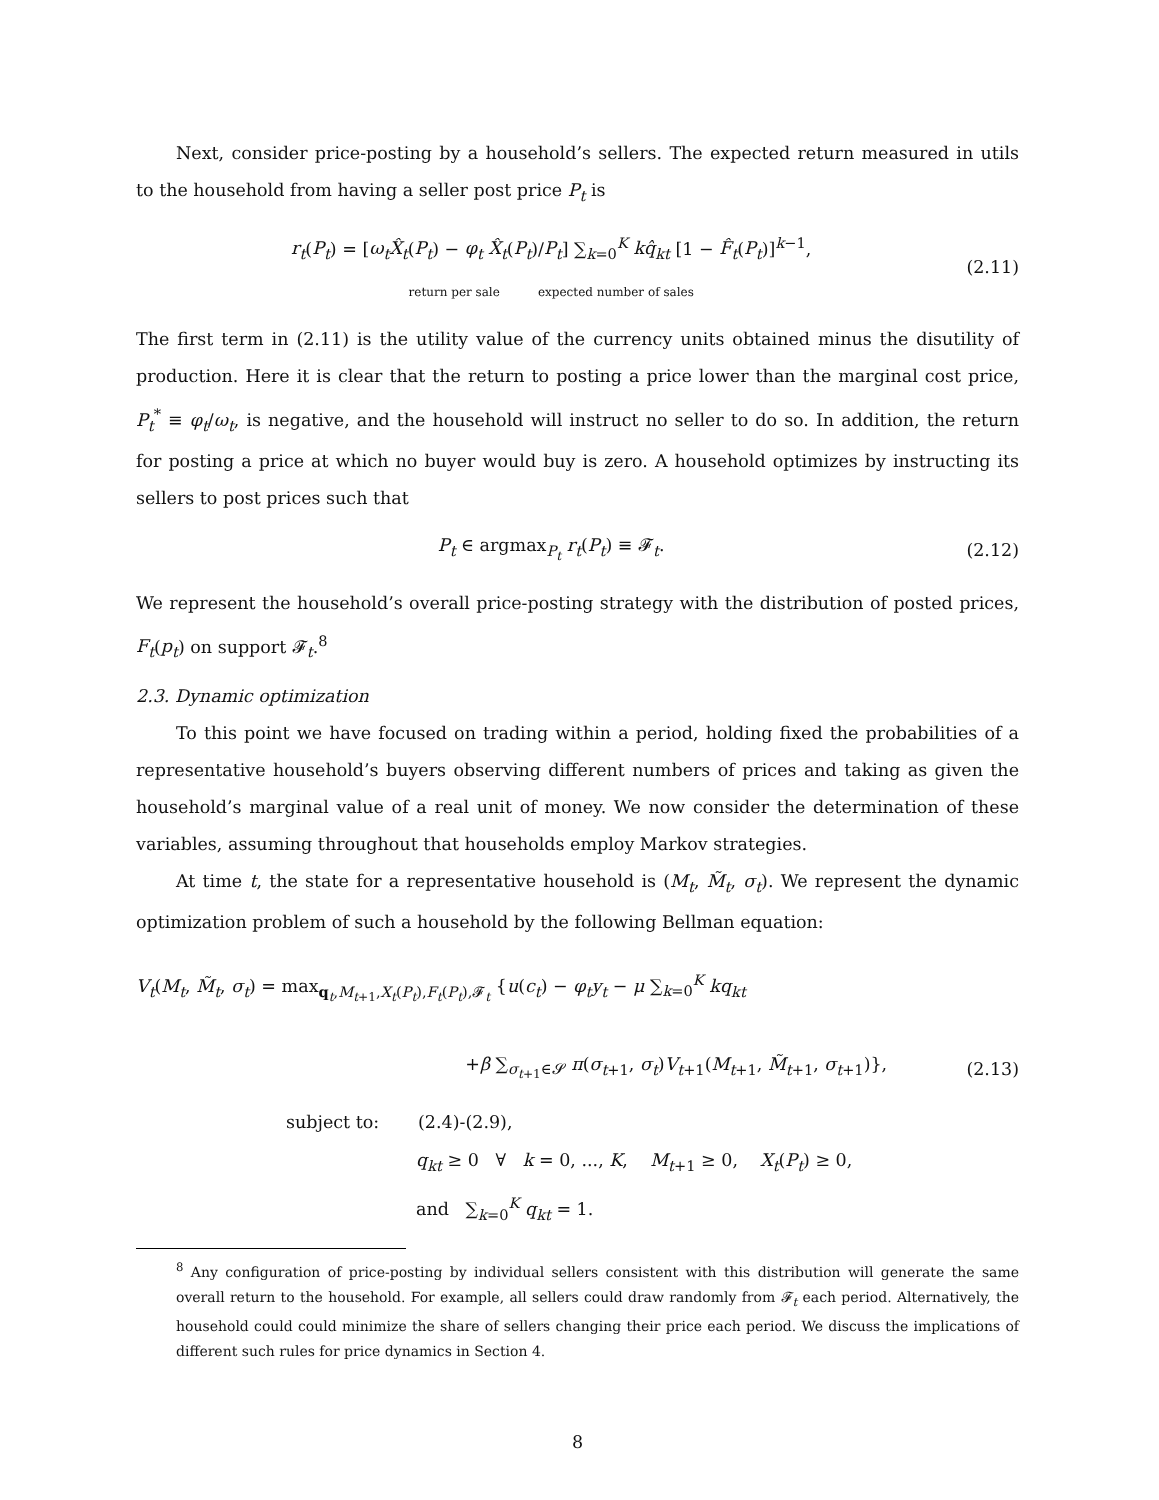Next, consider price-posting by a household’s sellers. The expected return measured in utils to the household from having a seller post price P<sub>t</sub> is
r<sub>t</sub>(P<sub>t</sub>) = [ω<sub>t</sub>X̂<sub>t</sub>(P<sub>t</sub>) − φ<sub>t</sub> X̂<sub>t</sub>(P<sub>t</sub>)/P<sub>t</sub>] ∑<sub>k=0</sub><sup>K</sup> kq̂<sub>kt</sub> [1 − F̂<sub>t</sub>(P<sub>t</sub>)]<sup>k−1</sup>,
return per sale expected number of sales
(2.11)
The first term in (2.11) is the utility value of the currency units obtained minus the disutility of production. Here it is clear that the return to posting a price lower than the marginal cost price, P<sub>t</sub><sup>*</sup> ≡ φ<sub>t</sub>/ω<sub>t</sub>, is negative, and the household will instruct no seller to do so. In addition, the return for posting a price at which no buyer would buy is zero. A household optimizes by instructing its sellers to post prices such that
P<sub>t</sub> ∈ argmax<sub>P<sub>t</sub></sub> r<sub>t</sub>(P<sub>t</sub>) ≡ 𝓕<sub>t</sub>. (2.12)
We represent the household’s overall price-posting strategy with the distribution of posted prices, F<sub>t</sub>(p<sub>t</sub>) on support 𝓕<sub>t</sub>.<sup>8</sup>
2.3. Dynamic optimization
To this point we have focused on trading within a period, holding fixed the probabilities of a representative household’s buyers observing different numbers of prices and taking as given the household’s marginal value of a real unit of money. We now consider the determination of these variables, assuming throughout that households employ Markov strategies.
At time t, the state for a representative household is (M<sub>t</sub>, M̃<sub>t</sub>, σ<sub>t</sub>). We represent the dynamic optimization problem of such a household by the following Bellman equation:
V<sub>t</sub>(M<sub>t</sub>, M̃<sub>t</sub>, σ<sub>t</sub>) = max<sub>q<sub>t</sub>,M<sub>t+1</sub>,X<sub>t</sub>(P<sub>t</sub>),F<sub>t</sub>(P<sub>t</sub>),𝓕<sub>t</sub></sub> {u(c<sub>t</sub>) − φ<sub>t</sub>y<sub>t</sub> − μ ∑<sub>k=0</sub><sup>K</sup> kq<sub>kt</sub>
+β ∑<sub>σ<sub>t+1</sub>∈𝓢</sub> π(σ<sub>t+1</sub>, σ<sub>t</sub>)V<sub>t+1</sub>(M<sub>t+1</sub>, M̃<sub>t+1</sub>, σ<sub>t+1</sub>)},
(2.13)
subject to: (2.4)-(2.9),
q<sub>kt</sub> ≥ 0 ∀ k = 0, ..., K, M<sub>t+1</sub> ≥ 0, X<sub>t</sub>(P<sub>t</sub>) ≥ 0,
and ∑<sub>k=0</sub><sup>K</sup> q<sub>kt</sub> = 1.
<sup>8</sup> Any configuration of price-posting by individual sellers consistent with this distribution will generate the same overall return to the household. For example, all sellers could draw randomly from 𝓕<sub>t</sub> each period. Alternatively, the household could could minimize the share of sellers changing their price each period. We discuss the implications of different such rules for price dynamics in Section 4.
8